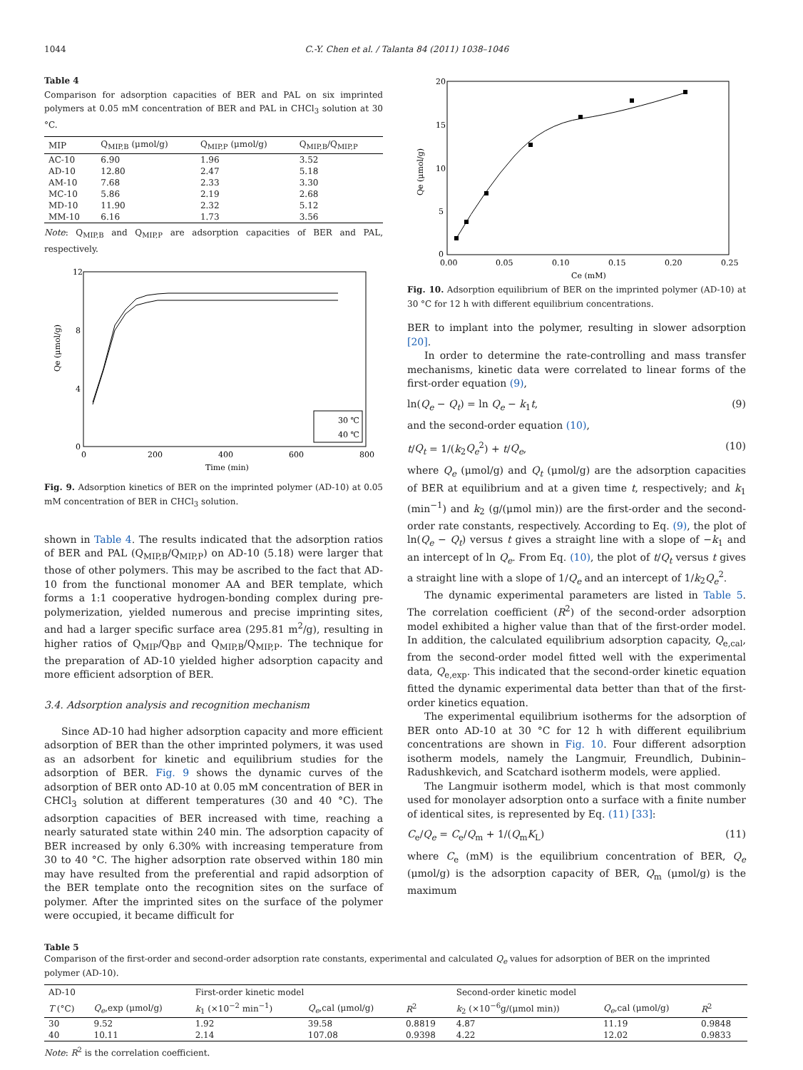1044 C.-Y. Chen et al. / Talanta 84 (2011) 1038–1046
Table 4
Comparison for adsorption capacities of BER and PAL on six imprinted polymers at 0.05 mM concentration of BER and PAL in CHCl<sub>3</sub> solution at 30 °C.
| MIP | Q<sub>MIP,B</sub> (μmol/g) | Q<sub>MIP,P</sub> (μmol/g) | Q<sub>MIP,B</sub>/Q<sub>MIP,P</sub> |
| --- | --- | --- | --- |
| AC-10 | 6.90 | 1.96 | 3.52 |
| AD-10 | 12.80 | 2.47 | 5.18 |
| AM-10 | 7.68 | 2.33 | 3.30 |
| MC-10 | 5.86 | 2.19 | 2.68 |
| MD-10 | 11.90 | 2.32 | 5.12 |
| MM-10 | 6.16 | 1.73 | 3.56 |
Note: Q<sub>MIP,B</sub> and Q<sub>MIP,P</sub> are adsorption capacities of BER and PAL, respectively.
12
8
4
0
0
200
400
600
800
Time (min)
Qe (μmol/g)
30 ℃
40 ℃
Fig. 9. Adsorption kinetics of BER on the imprinted polymer (AD-10) at 0.05 mM concentration of BER in CHCl<sub>3</sub> solution.
shown in Table 4. The results indicated that the adsorption ratios of BER and PAL (Q<sub>MIP,B</sub>/Q<sub>MIP,P</sub>) on AD-10 (5.18) were larger that those of other polymers. This may be ascribed to the fact that AD-10 from the functional monomer AA and BER template, which forms a 1:1 cooperative hydrogen-bonding complex during pre-polymerization, yielded numerous and precise imprinting sites, and had a larger specific surface area (295.81 m<sup>2</sup>/g), resulting in higher ratios of Q<sub>MIP</sub>/Q<sub>BP</sub> and Q<sub>MIP,B</sub>/Q<sub>MIP,P</sub>. The technique for the preparation of AD-10 yielded higher adsorption capacity and more efficient adsorption of BER.
3.4. Adsorption analysis and recognition mechanism
Since AD-10 had higher adsorption capacity and more efficient adsorption of BER than the other imprinted polymers, it was used as an adsorbent for kinetic and equilibrium studies for the adsorption of BER. Fig. 9 shows the dynamic curves of the adsorption of BER onto AD-10 at 0.05 mM concentration of BER in CHCl<sub>3</sub> solution at different temperatures (30 and 40 °C). The adsorption capacities of BER increased with time, reaching a nearly saturated state within 240 min. The adsorption capacity of BER increased by only 6.30% with increasing temperature from 30 to 40 °C. The higher adsorption rate observed within 180 min may have resulted from the preferential and rapid adsorption of the BER template onto the recognition sites on the surface of polymer. After the imprinted sites on the surface of the polymer were occupied, it became difficult for
20
15
10
5
0
0.00
0.05
0.10
0.15
0.20
0.25
Ce (mM)
Qe (μmol/g)
Fig. 10. Adsorption equilibrium of BER on the imprinted polymer (AD-10) at 30 °C for 12 h with different equilibrium concentrations.
BER to implant into the polymer, resulting in slower adsorption [20].
In order to determine the rate-controlling and mass transfer mechanisms, kinetic data were correlated to linear forms of the first-order equation (9),
ln(Q<sub>e</sub> − Q<sub>t</sub>) = ln Q<sub>e</sub> − k<sub>1</sub>t, (9)
and the second-order equation (10),
t/Q<sub>t</sub> = 1/(k<sub>2</sub>Q<sub>e</sub><sup>2</sup>) + t/Q<sub>e</sub>, (10)
where Q<sub>e</sub> (μmol/g) and Q<sub>t</sub> (μmol/g) are the adsorption capacities of BER at equilibrium and at a given time t, respectively; and k<sub>1</sub> (min<sup>−1</sup>) and k<sub>2</sub> (g/(μmol min)) are the first-order and the second-order rate constants, respectively. According to Eq. (9), the plot of ln(Q<sub>e</sub> − Q<sub>t</sub>) versus t gives a straight line with a slope of −k<sub>1</sub> and an intercept of ln Q<sub>e</sub>. From Eq. (10), the plot of t/Q<sub>t</sub> versus t gives a straight line with a slope of 1/Q<sub>e</sub> and an intercept of 1/k<sub>2</sub>Q<sub>e</sub><sup>2</sup>.
The dynamic experimental parameters are listed in Table 5. The correlation coefficient (R<sup>2</sup>) of the second-order adsorption model exhibited a higher value than that of the first-order model. In addition, the calculated equilibrium adsorption capacity, Q<sub>e,cal</sub>, from the second-order model fitted well with the experimental data, Q<sub>e,exp</sub>. This indicated that the second-order kinetic equation fitted the dynamic experimental data better than that of the first-order kinetics equation.
The experimental equilibrium isotherms for the adsorption of BER onto AD-10 at 30 °C for 12 h with different equilibrium concentrations are shown in Fig. 10. Four different adsorption isotherm models, namely the Langmuir, Freundlich, Dubinin–Radushkevich, and Scatchard isotherm models, were applied.
The Langmuir isotherm model, which is that most commonly used for monolayer adsorption onto a surface with a finite number of identical sites, is represented by Eq. (11) [33]:
C<sub>e</sub>/Q<sub>e</sub> = C<sub>e</sub>/Q<sub>m</sub> + 1/(Q<sub>m</sub>K<sub>L</sub>) (11)
where C<sub>e</sub> (mM) is the equilibrium concentration of BER, Q<sub>e</sub> (μmol/g) is the adsorption capacity of BER, Q<sub>m</sub> (μmol/g) is the maximum
Table 5
Comparison of the first-order and second-order adsorption rate constants, experimental and calculated Q<sub>e</sub> values for adsorption of BER on the imprinted polymer (AD-10).
| AD-10 | | First-order kinetic model | | | Second-order kinetic model | | |
| --- | --- | --- | --- | --- | --- | --- | --- |
| T (°C) | Q<sub>e</sub> ,exp (μmol/g) | k<sub>1</sub> (×10<sup>−2</sup> min<sup>−1</sup>) | Q<sub>e</sub> ,cal (μmol/g) | R<sup>2</sup> | k<sub>2</sub> (×10<sup>−6</sup>g/(μmol min)) | Q<sub>e</sub> ,cal (μmol/g) | R<sup>2</sup> |
| 30 | 9.52 | 1.92 | 39.58 | 0.8819 | 4.87 | 11.19 | 0.9848 |
| 40 | 10.11 | 2.14 | 107.08 | 0.9398 | 4.22 | 12.02 | 0.9833 |
Note: R<sup>2</sup> is the correlation coefficient.